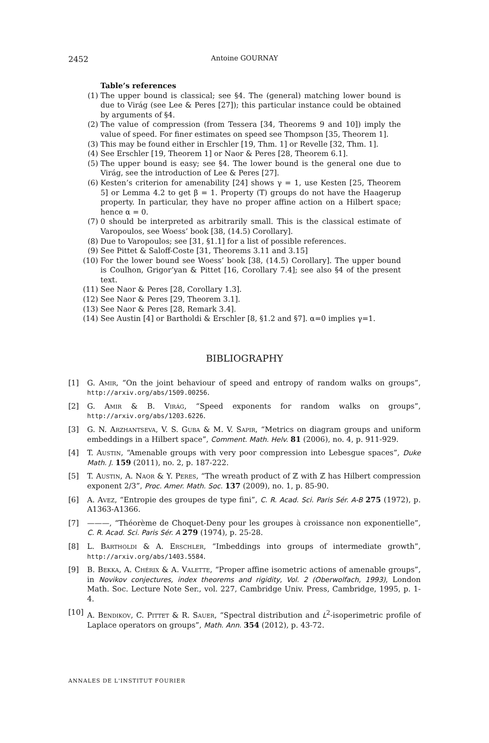2452
Antoine GOURNAY
Table’s references
(1) The upper bound is classical; see §4. The (general) matching lower bound is due to Virág (see Lee & Peres [27]); this particular instance could be obtained by arguments of §4.
(2) The value of compression (from Tessera [34, Theorems 9 and 10]) imply the value of speed. For finer estimates on speed see Thompson [35, Theorem 1].
(3) This may be found either in Erschler [19, Thm. 1] or Revelle [32, Thm. 1].
(4) See Erschler [19, Theorem 1] or Naor & Peres [28, Theorem 6.1].
(5) The upper bound is easy; see §4. The lower bound is the general one due to Virág, see the introduction of Lee & Peres [27].
(6) Kesten’s criterion for amenability [24] shows γ = 1, use Kesten [25, Theorem 5] or Lemma 4.2 to get β = 1. Property (T) groups do not have the Haagerup property. In particular, they have no proper affine action on a Hilbert space; hence α = 0.
(7) 0 should be interpreted as arbitrarily small. This is the classical estimate of Varopoulos, see Woess’ book [38, (14.5) Corollary].
(8) Due to Varopoulos; see [31, §1.1] for a list of possible references.
(9) See Pittet & Saloff-Coste [31, Theorems 3.11 and 3.15]
(10) For the lower bound see Woess’ book [38, (14.5) Corollary]. The upper bound is Coulhon, Grigor’yan & Pittet [16, Corollary 7.4]; see also §4 of the present text.
(11) See Naor & Peres [28, Corollary 1.3].
(12) See Naor & Peres [29, Theorem 3.1].
(13) See Naor & Peres [28, Remark 3.4].
(14) See Austin [4] or Bartholdi & Erschler [8, §1.2 and §7]. α=0 implies γ=1.
BIBLIOGRAPHY
[1] G. Amir, “On the joint behaviour of speed and entropy of random walks on groups”, http://arxiv.org/abs/1509.00256.
[2] G. Amir & B. Virág, “Speed exponents for random walks on groups”, http://arxiv.org/abs/1203.6226.
[3] G. N. Arzhantseva, V. S. Guba & M. V. Sapir, “Metrics on diagram groups and uniform embeddings in a Hilbert space”, Comment. Math. Helv. 81 (2006), no. 4, p. 911-929.
[4] T. Austin, “Amenable groups with very poor compression into Lebesgue spaces”, Duke Math. J. 159 (2011), no. 2, p. 187-222.
[5] T. Austin, A. Naor & Y. Peres, “The wreath product of ℤ with ℤ has Hilbert compression exponent 2/3”, Proc. Amer. Math. Soc. 137 (2009), no. 1, p. 85-90.
[6] A. Avez, “Entropie des groupes de type fini”, C. R. Acad. Sci. Paris Sér. A-B 275 (1972), p. A1363-A1366.
[7] ———, “Théorème de Choquet-Deny pour les groupes à croissance non exponentielle”, C. R. Acad. Sci. Paris Sér. A 279 (1974), p. 25-28.
[8] L. Bartholdi & A. Erschler, “Imbeddings into groups of intermediate growth”, http://arxiv.org/abs/1403.5584.
[9] B. Bekka, A. Chérix & A. Valette, “Proper affine isometric actions of amenable groups”, in Novikov conjectures, index theorems and rigidity, Vol. 2 (Oberwolfach, 1993), London Math. Soc. Lecture Note Ser., vol. 227, Cambridge Univ. Press, Cambridge, 1995, p. 1-4.
[10] A. Bendikov, C. Pittet & R. Sauer, “Spectral distribution and L<sup>2</sup>-isoperimetric profile of Laplace operators on groups”, Math. Ann. 354 (2012), p. 43-72.
ANNALES DE L'INSTITUT FOURIER